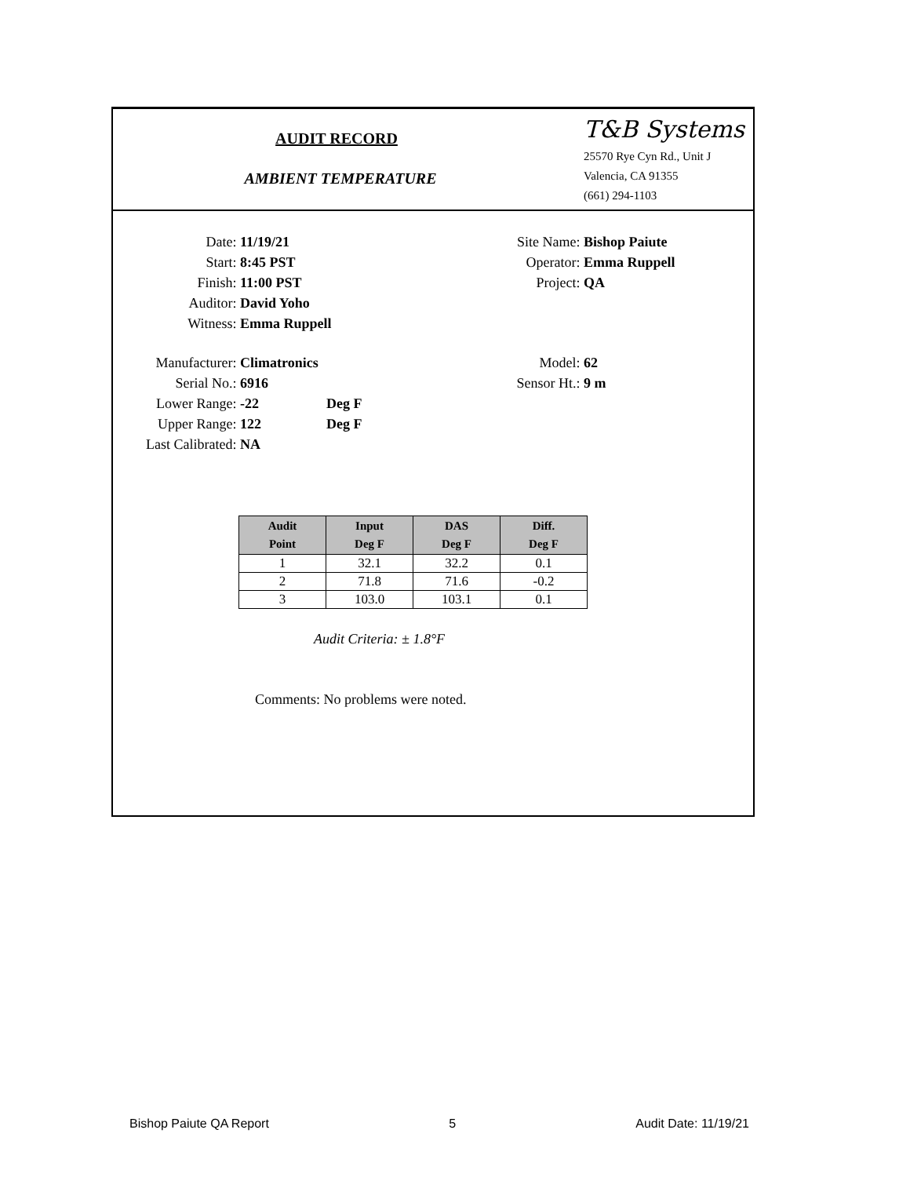AUDIT RECORD
AMBIENT TEMPERATURE
T&B Systems
25570 Rye Cyn Rd., Unit J
Valencia, CA 91355
(661) 294-1103
Date: 11/19/21
Start: 8:45 PST
Finish: 11:00 PST
Auditor: David Yoho
Witness: Emma Ruppell
Site Name: Bishop Paiute
Operator: Emma Ruppell
Project: QA
Manufacturer: Climatronics
Serial No.: 6916
Lower Range: -22 Deg F
Upper Range: 122 Deg F
Last Calibrated: NA
Model: 62
Sensor Ht.: 9 m
| Audit Point | Input Deg F | DAS Deg F | Diff. Deg F |
| --- | --- | --- | --- |
| 1 | 32.1 | 32.2 | 0.1 |
| 2 | 71.8 | 71.6 | -0.2 |
| 3 | 103.0 | 103.1 | 0.1 |
Audit Criteria: ± 1.8°F
Comments: No problems were noted.
Bishop Paiute QA Report 5 Audit Date: 11/19/21